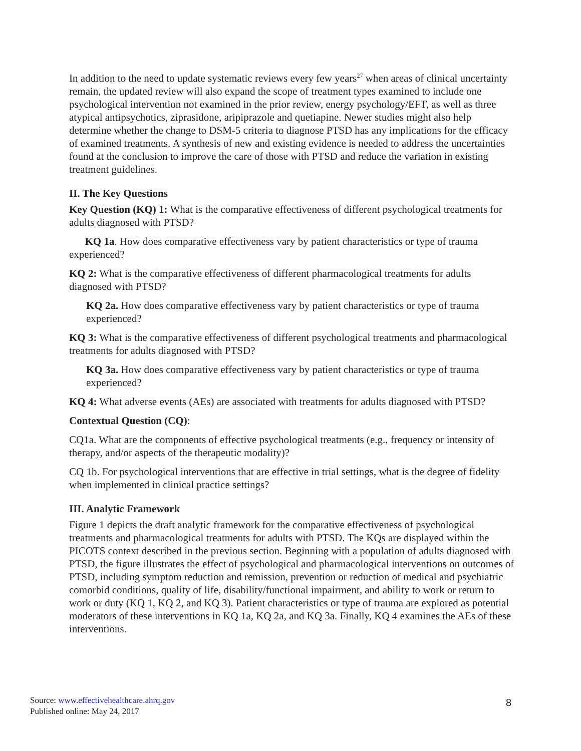In addition to the need to update systematic reviews every few years<sup>27</sup> when areas of clinical uncertainty remain, the updated review will also expand the scope of treatment types examined to include one psychological intervention not examined in the prior review, energy psychology/EFT, as well as three atypical antipsychotics, ziprasidone, aripiprazole and quetiapine. Newer studies might also help determine whether the change to DSM-5 criteria to diagnose PTSD has any implications for the efficacy of examined treatments. A synthesis of new and existing evidence is needed to address the uncertainties found at the conclusion to improve the care of those with PTSD and reduce the variation in existing treatment guidelines.
II. The Key Questions
Key Question (KQ) 1: What is the comparative effectiveness of different psychological treatments for adults diagnosed with PTSD?
KQ 1a. How does comparative effectiveness vary by patient characteristics or type of trauma experienced?
KQ 2: What is the comparative effectiveness of different pharmacological treatments for adults diagnosed with PTSD?
KQ 2a. How does comparative effectiveness vary by patient characteristics or type of trauma experienced?
KQ 3: What is the comparative effectiveness of different psychological treatments and pharmacological treatments for adults diagnosed with PTSD?
KQ 3a. How does comparative effectiveness vary by patient characteristics or type of trauma experienced?
KQ 4: What adverse events (AEs) are associated with treatments for adults diagnosed with PTSD?
Contextual Question (CQ):
CQ1a. What are the components of effective psychological treatments (e.g., frequency or intensity of therapy, and/or aspects of the therapeutic modality)?
CQ 1b. For psychological interventions that are effective in trial settings, what is the degree of fidelity when implemented in clinical practice settings?
III. Analytic Framework
Figure 1 depicts the draft analytic framework for the comparative effectiveness of psychological treatments and pharmacological treatments for adults with PTSD. The KQs are displayed within the PICOTS context described in the previous section. Beginning with a population of adults diagnosed with PTSD, the figure illustrates the effect of psychological and pharmacological interventions on outcomes of PTSD, including symptom reduction and remission, prevention or reduction of medical and psychiatric comorbid conditions, quality of life, disability/functional impairment, and ability to work or return to work or duty (KQ 1, KQ 2, and KQ 3). Patient characteristics or type of trauma are explored as potential moderators of these interventions in KQ 1a, KQ 2a, and KQ 3a. Finally, KQ 4 examines the AEs of these interventions.
Source: www.effectivehealthcare.ahrq.gov
Published online: May 24, 2017
8